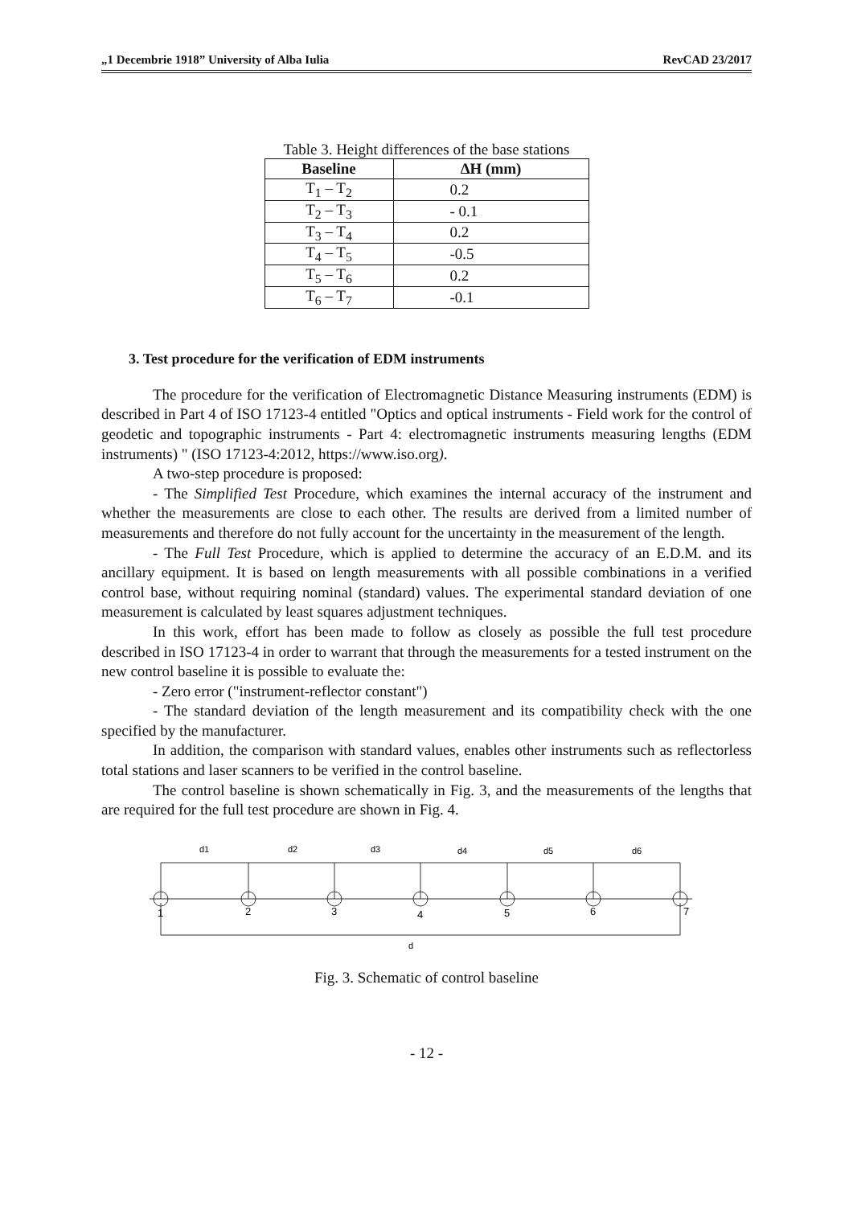„1 Decembrie 1918” University of Alba Iulia RevCAD 23/2017
Table 3. Height differences of the base stations
| Baseline | ΔH (mm) |
| --- | --- |
| T<sub>1</sub> – T<sub>2</sub> | 0.2 |
| T<sub>2</sub> – T<sub>3</sub> | - 0.1 |
| T<sub>3</sub> – T<sub>4</sub> | 0.2 |
| T<sub>4</sub> – T<sub>5</sub> | -0.5 |
| T<sub>5</sub> – T<sub>6</sub> | 0.2 |
| T<sub>6</sub> – T<sub>7</sub> | -0.1 |
3. Test procedure for the verification of EDM instruments
The procedure for the verification of Electromagnetic Distance Measuring instruments (EDM) is described in Part 4 of ISO 17123-4 entitled "Optics and optical instruments - Field work for the control of geodetic and topographic instruments - Part 4: electromagnetic instruments measuring lengths (EDM instruments) " (ISO 17123-4:2012, https://www.iso.org).
A two-step procedure is proposed:
- The Simplified Test Procedure, which examines the internal accuracy of the instrument and whether the measurements are close to each other. The results are derived from a limited number of measurements and therefore do not fully account for the uncertainty in the measurement of the length.
- The Full Test Procedure, which is applied to determine the accuracy of an E.D.M. and its ancillary equipment. It is based on length measurements with all possible combinations in a verified control base, without requiring nominal (standard) values. The experimental standard deviation of one measurement is calculated by least squares adjustment techniques.
In this work, effort has been made to follow as closely as possible the full test procedure described in ISO 17123-4 in order to warrant that through the measurements for a tested instrument on the new control baseline it is possible to evaluate the:
- Zero error ("instrument-reflector constant")
- The standard deviation of the length measurement and its compatibility check with the one specified by the manufacturer.
In addition, the comparison with standard values, enables other instruments such as reflectorless total stations and laser scanners to be verified in the control baseline.
The control baseline is shown schematically in Fig. 3, and the measurements of the lengths that are required for the full test procedure are shown in Fig. 4.
d1
d2
d3
d4
d5
d6
1
2
3
4
5
6
7
d
Fig. 3. Schematic of control baseline
- 12 -